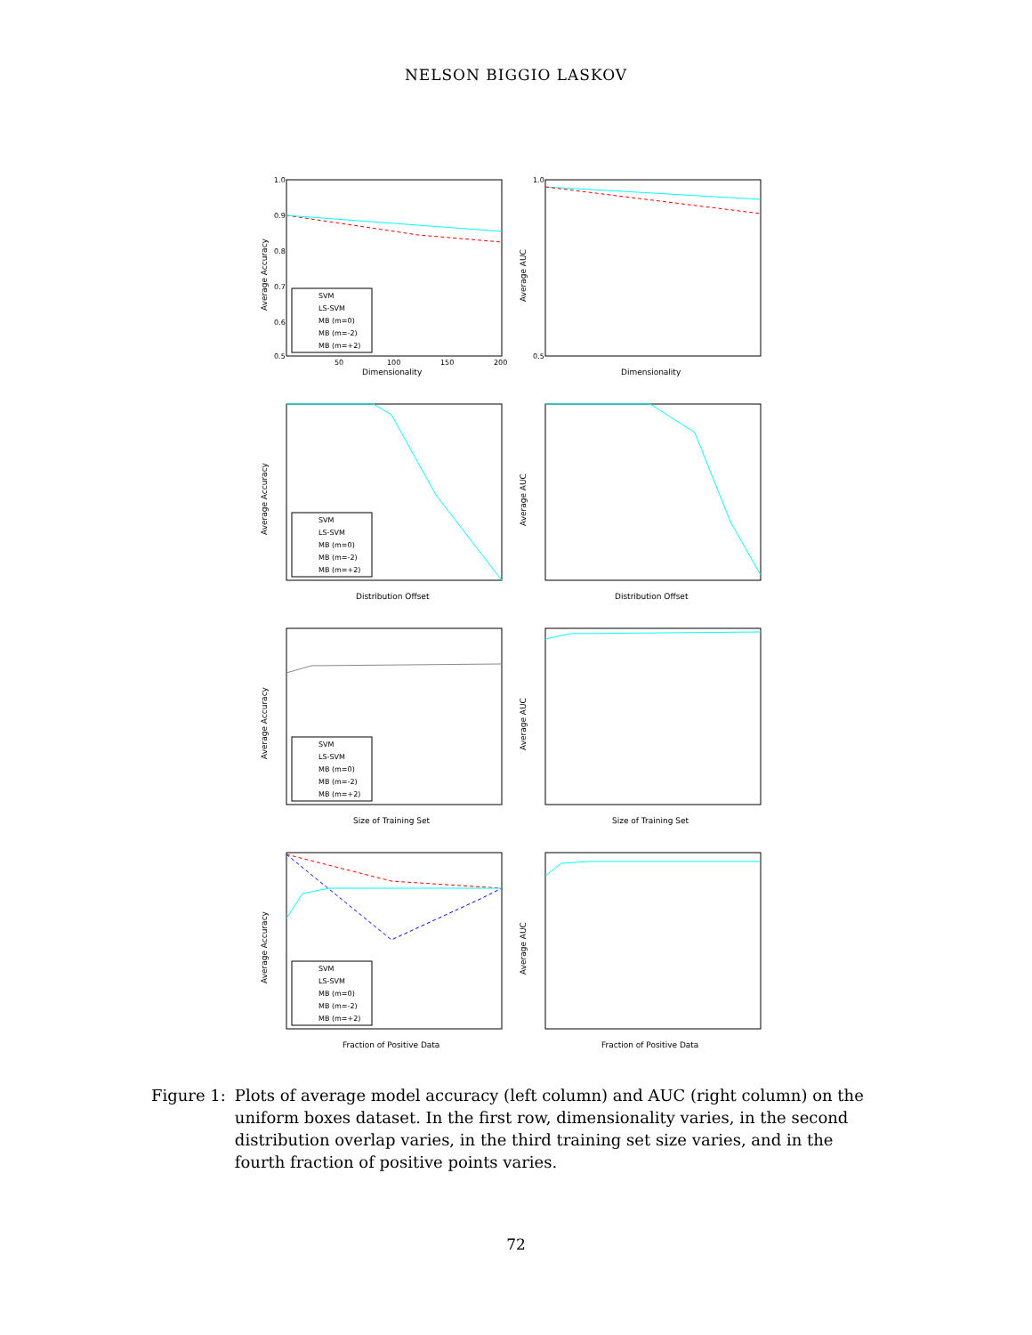NELSON BIGGIO LASKOV
Average Accuracy
1.0
0.9
0.8
0.7
0.6
0.5
50
100
150
200
Dimensionality
SVM
LS-SVM
MB (m=0)
MB (m=-2)
MB (m=+2)
Average AUC
1.0
0.5
Dimensionality
Average Accuracy
Distribution Offset
SVM
LS-SVM
MB (m=0)
MB (m=-2)
MB (m=+2)
Average AUC
Distribution Offset
Average Accuracy
Size of Training Set
SVM
LS-SVM
MB (m=0)
MB (m=-2)
MB (m=+2)
Average AUC
Size of Training Set
Average Accuracy
Fraction of Positive Data
SVM
LS-SVM
MB (m=0)
MB (m=-2)
MB (m=+2)
Average AUC
Fraction of Positive Data
Figure 1: Plots of average model accuracy (left column) and AUC (right column) on the uniform boxes dataset. In the first row, dimensionality varies, in the second distribution overlap varies, in the third training set size varies, and in the fourth fraction of positive points varies.
72